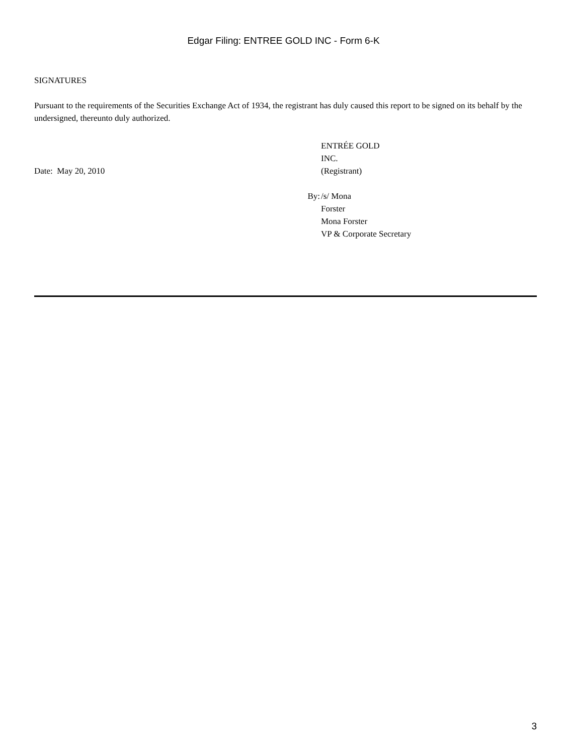Edgar Filing: ENTREE GOLD INC - Form 6-K
SIGNATURES
Pursuant to the requirements of the Securities Exchange Act of 1934, the registrant has duly caused this report to be signed on its behalf by the undersigned, thereunto duly authorized.
Date: May 20, 2010 ENTRÉE GOLD
INC.
(Registrant)
By: /s/ Mona
Forster
Mona Forster
VP & Corporate Secretary
3